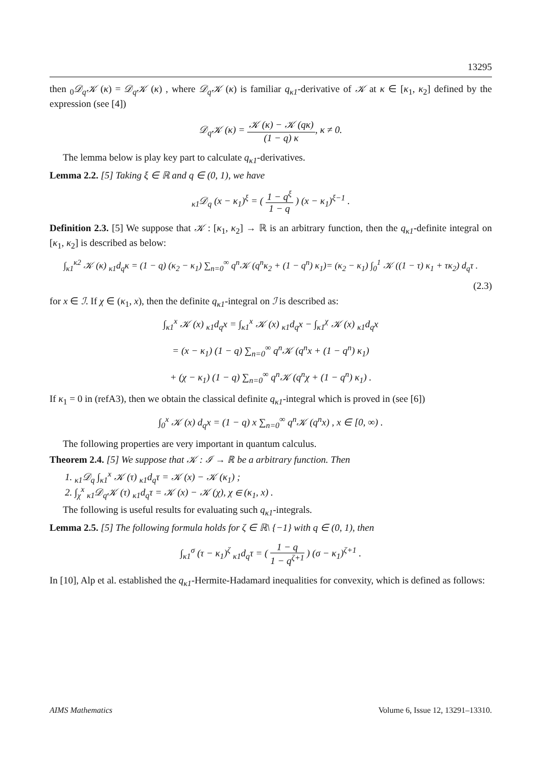13295
then <sub>0</sub>𝒟<sub>q</sub>𝒦 (κ) = 𝒟<sub>q</sub>𝒦 (κ) , where 𝒟<sub>q</sub>𝒦 (κ) is familiar q<sub>κ1</sub>-derivative of 𝒦 at κ ∈ [κ<sub>1</sub>, κ<sub>2</sub>] defined by the expression (see [4])
𝒟<sub>q</sub>𝒦 (κ) = 𝒦 (κ) − 𝒦 (qκ) (1 − q) κ, κ ≠ 0.
The lemma below is play key part to calculate q<sub>κ1</sub>-derivatives.
Lemma 2.2. [5] Taking ξ ∈ ℝ and q ∈ (0, 1), we have
<sub>κ1</sub>𝒟<sub>q</sub> (x − κ<sub>1</sub>)<sup>ξ</sup> = ( 1 − q<sup>ξ</sup> 1 − q ) (x − κ<sub>1</sub>)<sup>ξ−1</sup> .
Definition 2.3. [5] We suppose that 𝒦 : [κ<sub>1</sub>, κ<sub>2</sub>] → ℝ is an arbitrary function, then the q<sub>κ1</sub>-definite integral on [κ<sub>1</sub>, κ<sub>2</sub>] is described as below:
∫<sub>κ1</sub><sup>κ2</sup> 𝒦 (κ) <sub>κ1</sub>d<sub>q</sub>κ = (1 − q) (κ<sub>2</sub> − κ<sub>1</sub>) ∑<sub>n=0</sub><sup>∞</sup> q<sup>n</sup>𝒦 (q<sup>n</sup>κ<sub>2</sub> + (1 − q<sup>n</sup>) κ<sub>1</sub>)= (κ<sub>2</sub> − κ<sub>1</sub>) ∫<sub>0</sub><sup>1</sup> 𝒦 ((1 − τ) κ<sub>1</sub> + τκ<sub>2</sub>) d<sub>q</sub>τ .
(2.3)
for x ∈ ℐ. If χ ∈ (κ<sub>1</sub>, x), then the definite q<sub>κ1</sub>-integral on ℐ is described as:
∫<sub>κ1</sub><sup>x</sup> 𝒦 (x) <sub>κ1</sub>d<sub>q</sub>x = ∫<sub>κ1</sub><sup>x</sup> 𝒦 (x) <sub>κ1</sub>d<sub>q</sub>x − ∫<sub>κ1</sub><sup>χ</sup> 𝒦 (x) <sub>κ1</sub>d<sub>q</sub>x
= (x − κ<sub>1</sub>) (1 − q) ∑<sub>n=0</sub><sup>∞</sup> q<sup>n</sup>𝒦 (q<sup>n</sup>x + (1 − q<sup>n</sup>) κ<sub>1</sub>)
+ (χ − κ<sub>1</sub>) (1 − q) ∑<sub>n=0</sub><sup>∞</sup> q<sup>n</sup>𝒦 (q<sup>n</sup>χ + (1 − q<sup>n</sup>) κ<sub>1</sub>) .
If κ<sub>1</sub> = 0 in (refA3), then we obtain the classical definite q<sub>κ1</sub>-integral which is proved in (see [6])
∫<sub>0</sub><sup>x</sup> 𝒦 (x) d<sub>q</sub>x = (1 − q) x ∑<sub>n=0</sub><sup>∞</sup> q<sup>n</sup>𝒦 (q<sup>n</sup>x) , x ∈ [0, ∞) .
The following properties are very important in quantum calculus.
Theorem 2.4. [5] We suppose that 𝒦 : ℐ → ℝ be a arbitrary function. Then
1. <sub>κ1</sub>𝒟<sub>q</sub> ∫<sub>κ1</sub><sup>x</sup> 𝒦 (τ) <sub>κ1</sub>d<sub>q</sub>τ = 𝒦 (x) − 𝒦 (κ<sub>1</sub>) ;
2. ∫<sub>χ</sub><sup>x</sup> <sub>κ1</sub>𝒟<sub>q</sub>𝒦 (τ) <sub>κ1</sub>d<sub>q</sub>τ = 𝒦 (x) − 𝒦 (χ), χ ∈ (κ<sub>1</sub>, x) .
The following is useful results for evaluating such q<sub>κ1</sub>-integrals.
Lemma 2.5. [5] The following formula holds for ζ ∈ ℝ\ {−1} with q ∈ (0, 1), then
∫<sub>κ1</sub><sup>σ</sup> (τ − κ<sub>1</sub>)<sup>ζ</sup> <sub>κ1</sub>d<sub>q</sub>τ = ( 1 − q 1 − q<sup>ζ+1</sup> ) (σ − κ<sub>1</sub>)<sup>ζ+1</sup> .
In [10], Alp et al. established the q<sub>κ1</sub>-Hermite-Hadamard inequalities for convexity, which is defined as follows:
AIMS Mathematics Volume 6, Issue 12, 13291–13310.